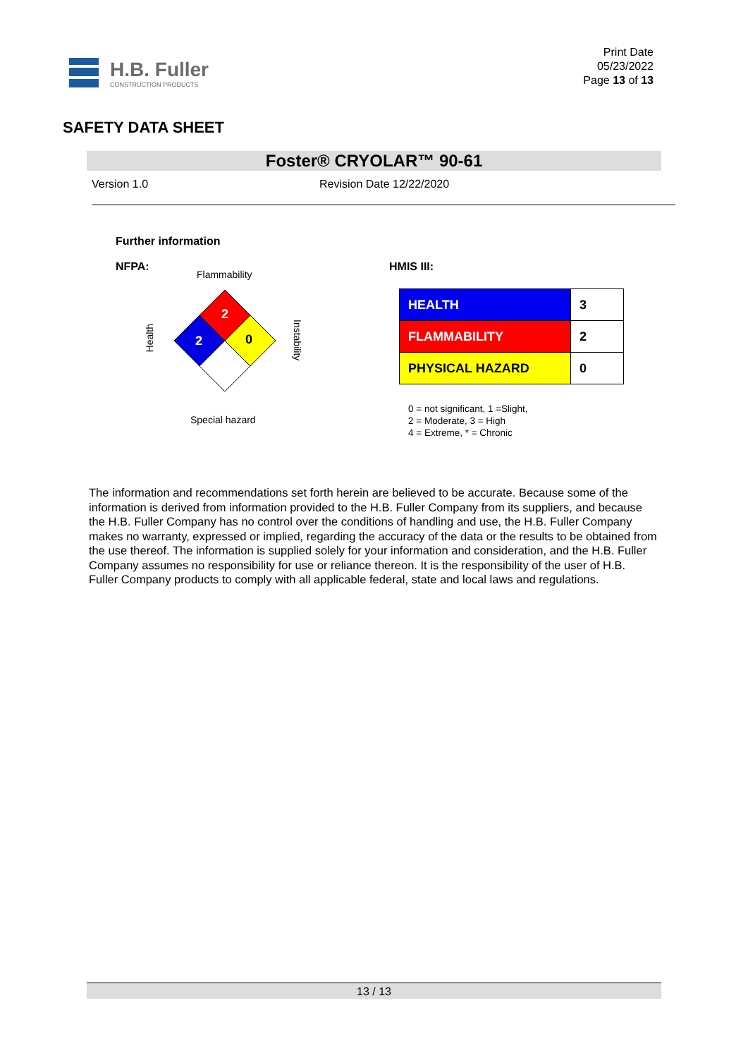H.B. Fuller
CONSTRUCTION PRODUCTS
Print Date
05/23/2022
Page 13 of 13
SAFETY DATA SHEET
Foster® CRYOLAR™ 90-61
Version 1.0 Revision Date 12/22/2020
Further information
NFPA:
Flammability
Health
Instability
2
2
0
Special hazard
HMIS III:
| HEALTH | 3 |
| FLAMMABILITY | 2 |
| PHYSICAL HAZARD | 0 |
0 = not significant, 1 =Slight,
2 = Moderate, 3 = High
4 = Extreme, * = Chronic
The information and recommendations set forth herein are believed to be accurate. Because some of the information is derived from information provided to the H.B. Fuller Company from its suppliers, and because the H.B. Fuller Company has no control over the conditions of handling and use, the H.B. Fuller Company makes no warranty, expressed or implied, regarding the accuracy of the data or the results to be obtained from the use thereof. The information is supplied solely for your information and consideration, and the H.B. Fuller Company assumes no responsibility for use or reliance thereon. It is the responsibility of the user of H.B. Fuller Company products to comply with all applicable federal, state and local laws and regulations.
13 / 13